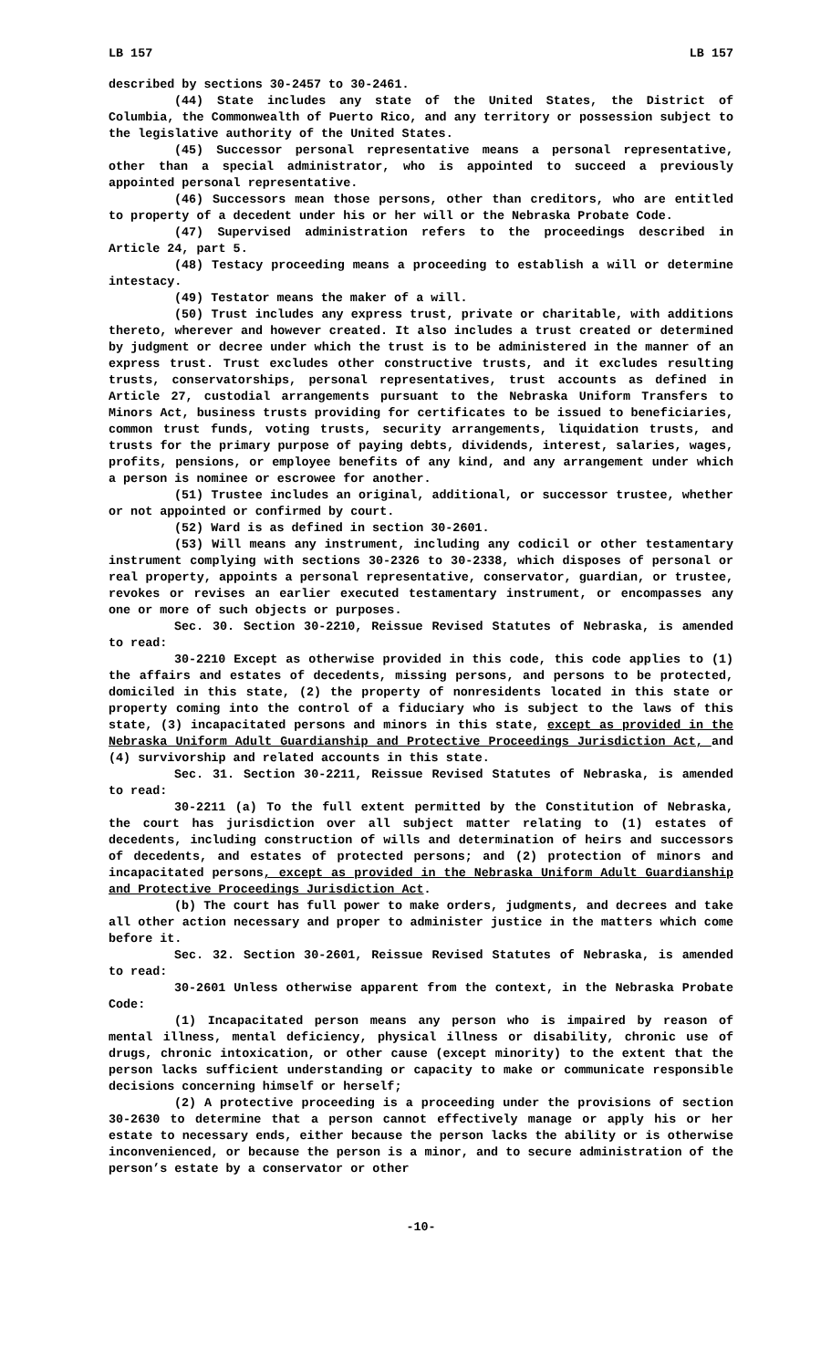LB 157 LB 157
described by sections 30-2457 to 30-2461.
(44) State includes any state of the United States, the District of Columbia, the Commonwealth of Puerto Rico, and any territory or possession subject to the legislative authority of the United States.
(45) Successor personal representative means a personal representative, other than a special administrator, who is appointed to succeed a previously appointed personal representative.
(46) Successors mean those persons, other than creditors, who are entitled to property of a decedent under his or her will or the Nebraska Probate Code.
(47) Supervised administration refers to the proceedings described in Article 24, part 5.
(48) Testacy proceeding means a proceeding to establish a will or determine intestacy.
(49) Testator means the maker of a will.
(50) Trust includes any express trust, private or charitable, with additions thereto, wherever and however created. It also includes a trust created or determined by judgment or decree under which the trust is to be administered in the manner of an express trust. Trust excludes other constructive trusts, and it excludes resulting trusts, conservatorships, personal representatives, trust accounts as defined in Article 27, custodial arrangements pursuant to the Nebraska Uniform Transfers to Minors Act, business trusts providing for certificates to be issued to beneficiaries, common trust funds, voting trusts, security arrangements, liquidation trusts, and trusts for the primary purpose of paying debts, dividends, interest, salaries, wages, profits, pensions, or employee benefits of any kind, and any arrangement under which a person is nominee or escrowee for another.
(51) Trustee includes an original, additional, or successor trustee, whether or not appointed or confirmed by court.
(52) Ward is as defined in section 30-2601.
(53) Will means any instrument, including any codicil or other testamentary instrument complying with sections 30-2326 to 30-2338, which disposes of personal or real property, appoints a personal representative, conservator, guardian, or trustee, revokes or revises an earlier executed testamentary instrument, or encompasses any one or more of such objects or purposes.
Sec. 30. Section 30-2210, Reissue Revised Statutes of Nebraska, is amended to read:
30-2210 Except as otherwise provided in this code, this code applies to (1) the affairs and estates of decedents, missing persons, and persons to be protected, domiciled in this state, (2) the property of nonresidents located in this state or property coming into the control of a fiduciary who is subject to the laws of this state, (3) incapacitated persons and minors in this state, except as provided in the Nebraska Uniform Adult Guardianship and Protective Proceedings Jurisdiction Act, and (4) survivorship and related accounts in this state.
Sec. 31. Section 30-2211, Reissue Revised Statutes of Nebraska, is amended to read:
30-2211 (a) To the full extent permitted by the Constitution of Nebraska, the court has jurisdiction over all subject matter relating to (1) estates of decedents, including construction of wills and determination of heirs and successors of decedents, and estates of protected persons; and (2) protection of minors and incapacitated persons, except as provided in the Nebraska Uniform Adult Guardianship and Protective Proceedings Jurisdiction Act.
(b) The court has full power to make orders, judgments, and decrees and take all other action necessary and proper to administer justice in the matters which come before it.
Sec. 32. Section 30-2601, Reissue Revised Statutes of Nebraska, is amended to read:
30-2601 Unless otherwise apparent from the context, in the Nebraska Probate Code:
(1) Incapacitated person means any person who is impaired by reason of mental illness, mental deficiency, physical illness or disability, chronic use of drugs, chronic intoxication, or other cause (except minority) to the extent that the person lacks sufficient understanding or capacity to make or communicate responsible decisions concerning himself or herself;
(2) A protective proceeding is a proceeding under the provisions of section 30-2630 to determine that a person cannot effectively manage or apply his or her estate to necessary ends, either because the person lacks the ability or is otherwise inconvenienced, or because the person is a minor, and to secure administration of the person’s estate by a conservator or other
-10-